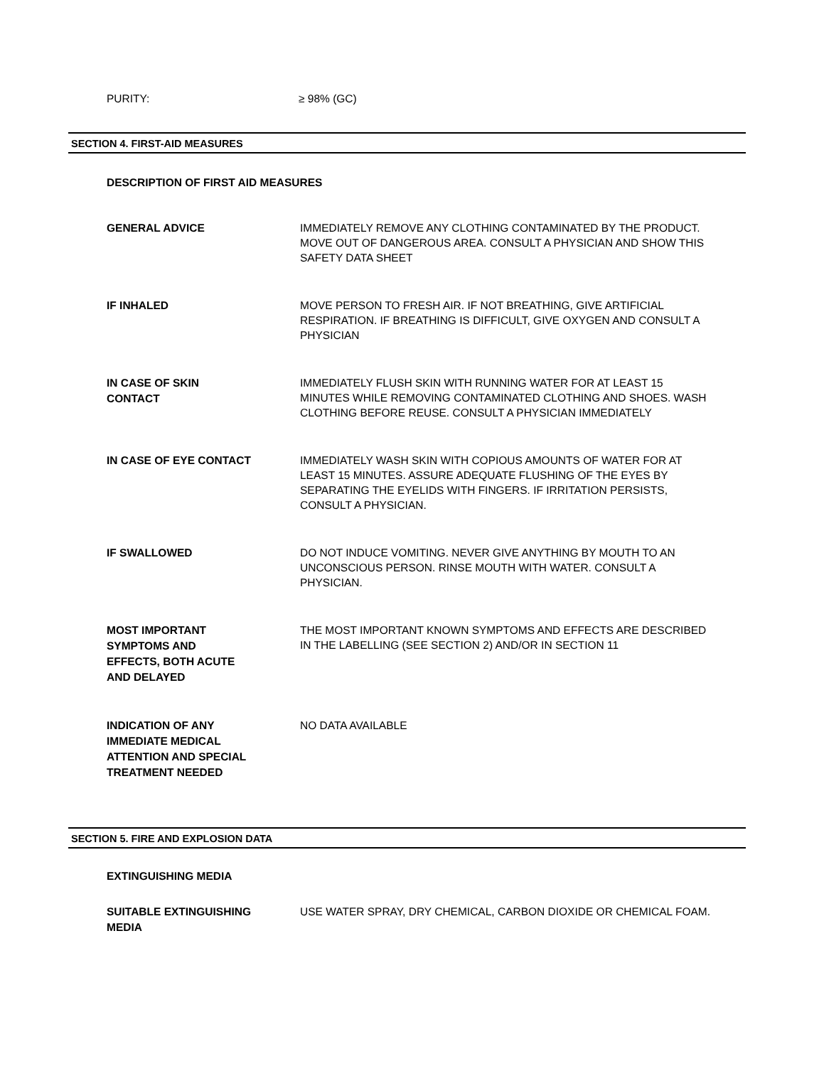PURITY: ≥ 98% (GC)
SECTION 4. FIRST-AID MEASURES
DESCRIPTION OF FIRST AID MEASURES
GENERAL ADVICE
IMMEDIATELY REMOVE ANY CLOTHING CONTAMINATED BY THE PRODUCT. MOVE OUT OF DANGEROUS AREA. CONSULT A PHYSICIAN AND SHOW THIS SAFETY DATA SHEET
IF INHALED
MOVE PERSON TO FRESH AIR. IF NOT BREATHING, GIVE ARTIFICIAL RESPIRATION. IF BREATHING IS DIFFICULT, GIVE OXYGEN AND CONSULT A PHYSICIAN
IN CASE OF SKIN
CONTACT
IMMEDIATELY FLUSH SKIN WITH RUNNING WATER FOR AT LEAST 15 MINUTES WHILE REMOVING CONTAMINATED CLOTHING AND SHOES. WASH CLOTHING BEFORE REUSE. CONSULT A PHYSICIAN IMMEDIATELY
IN CASE OF EYE CONTACT
IMMEDIATELY WASH SKIN WITH COPIOUS AMOUNTS OF WATER FOR AT LEAST 15 MINUTES. ASSURE ADEQUATE FLUSHING OF THE EYES BY SEPARATING THE EYELIDS WITH FINGERS. IF IRRITATION PERSISTS, CONSULT A PHYSICIAN.
IF SWALLOWED
DO NOT INDUCE VOMITING. NEVER GIVE ANYTHING BY MOUTH TO AN UNCONSCIOUS PERSON. RINSE MOUTH WITH WATER. CONSULT A PHYSICIAN.
MOST IMPORTANT
SYMPTOMS AND
EFFECTS, BOTH ACUTE
AND DELAYED
THE MOST IMPORTANT KNOWN SYMPTOMS AND EFFECTS ARE DESCRIBED IN THE LABELLING (SEE SECTION 2) AND/OR IN SECTION 11
INDICATION OF ANY
IMMEDIATE MEDICAL
ATTENTION AND SPECIAL
TREATMENT NEEDED
NO DATA AVAILABLE
SECTION 5. FIRE AND EXPLOSION DATA
EXTINGUISHING MEDIA
SUITABLE EXTINGUISHING
MEDIA
USE WATER SPRAY, DRY CHEMICAL, CARBON DIOXIDE OR CHEMICAL FOAM.